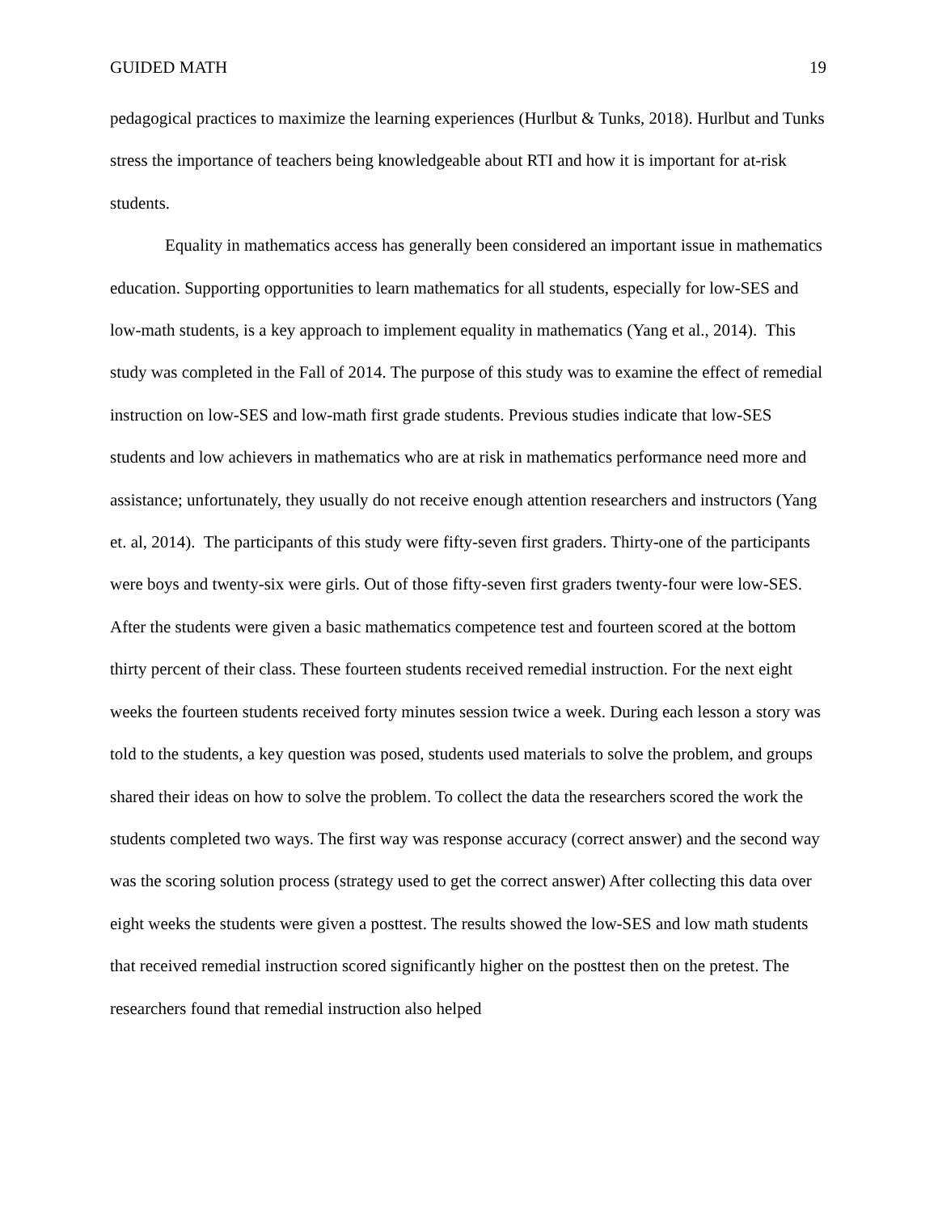GUIDED MATH 19
pedagogical practices to maximize the learning experiences (Hurlbut & Tunks, 2018). Hurlbut and Tunks stress the importance of teachers being knowledgeable about RTI and how it is important for at-risk students.
Equality in mathematics access has generally been considered an important issue in mathematics education. Supporting opportunities to learn mathematics for all students, especially for low-SES and low-math students, is a key approach to implement equality in mathematics (Yang et al., 2014). This study was completed in the Fall of 2014. The purpose of this study was to examine the effect of remedial instruction on low-SES and low-math first grade students. Previous studies indicate that low-SES students and low achievers in mathematics who are at risk in mathematics performance need more and assistance; unfortunately, they usually do not receive enough attention researchers and instructors (Yang et. al, 2014). The participants of this study were fifty-seven first graders. Thirty-one of the participants were boys and twenty-six were girls. Out of those fifty-seven first graders twenty-four were low-SES. After the students were given a basic mathematics competence test and fourteen scored at the bottom thirty percent of their class. These fourteen students received remedial instruction. For the next eight weeks the fourteen students received forty minutes session twice a week. During each lesson a story was told to the students, a key question was posed, students used materials to solve the problem, and groups shared their ideas on how to solve the problem. To collect the data the researchers scored the work the students completed two ways. The first way was response accuracy (correct answer) and the second way was the scoring solution process (strategy used to get the correct answer) After collecting this data over eight weeks the students were given a posttest. The results showed the low-SES and low math students that received remedial instruction scored significantly higher on the posttest then on the pretest. The researchers found that remedial instruction also helped